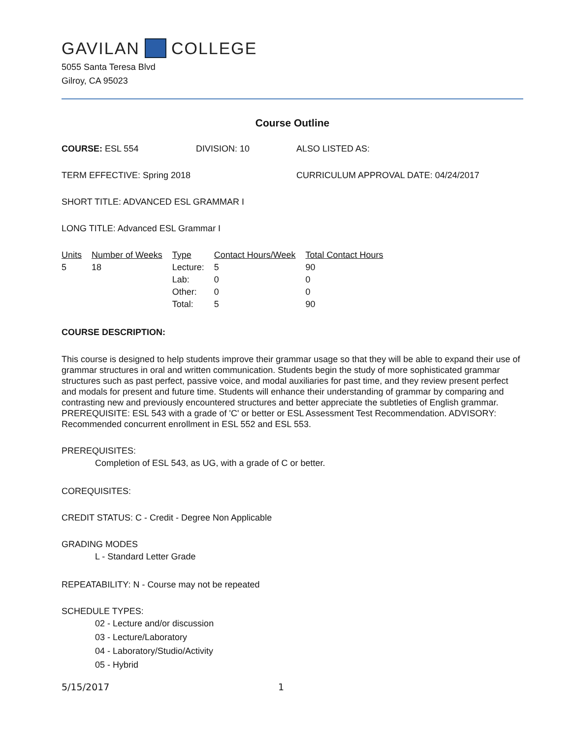GAVILAN COLLEGE
5055 Santa Teresa Blvd
Gilroy, CA 95023
Course Outline
COURSE: ESL 554 DIVISION: 10 ALSO LISTED AS:
TERM EFFECTIVE: Spring 2018 CURRICULUM APPROVAL DATE: 04/24/2017
SHORT TITLE: ADVANCED ESL GRAMMAR I
LONG TITLE: Advanced ESL Grammar I
| Units | Number of Weeks | Type | Contact Hours/Week | Total Contact Hours |
| --- | --- | --- | --- | --- |
| 5 | 18 | Lecture: | 5 | 90 |
| | | Lab: | 0 | 0 |
| | | Other: | 0 | 0 |
| | | Total: | 5 | 90 |
COURSE DESCRIPTION:
This course is designed to help students improve their grammar usage so that they will be able to expand their use of grammar structures in oral and written communication. Students begin the study of more sophisticated grammar structures such as past perfect, passive voice, and modal auxiliaries for past time, and they review present perfect and modals for present and future time. Students will enhance their understanding of grammar by comparing and contrasting new and previously encountered structures and better appreciate the subtleties of English grammar. PREREQUISITE: ESL 543 with a grade of 'C' or better or ESL Assessment Test Recommendation. ADVISORY: Recommended concurrent enrollment in ESL 552 and ESL 553.
PREREQUISITES:
Completion of ESL 543, as UG, with a grade of C or better.
COREQUISITES:
CREDIT STATUS: C - Credit - Degree Non Applicable
GRADING MODES
L - Standard Letter Grade
REPEATABILITY: N - Course may not be repeated
SCHEDULE TYPES:
02 - Lecture and/or discussion
03 - Lecture/Laboratory
04 - Laboratory/Studio/Activity
05 - Hybrid
5/15/2017 1